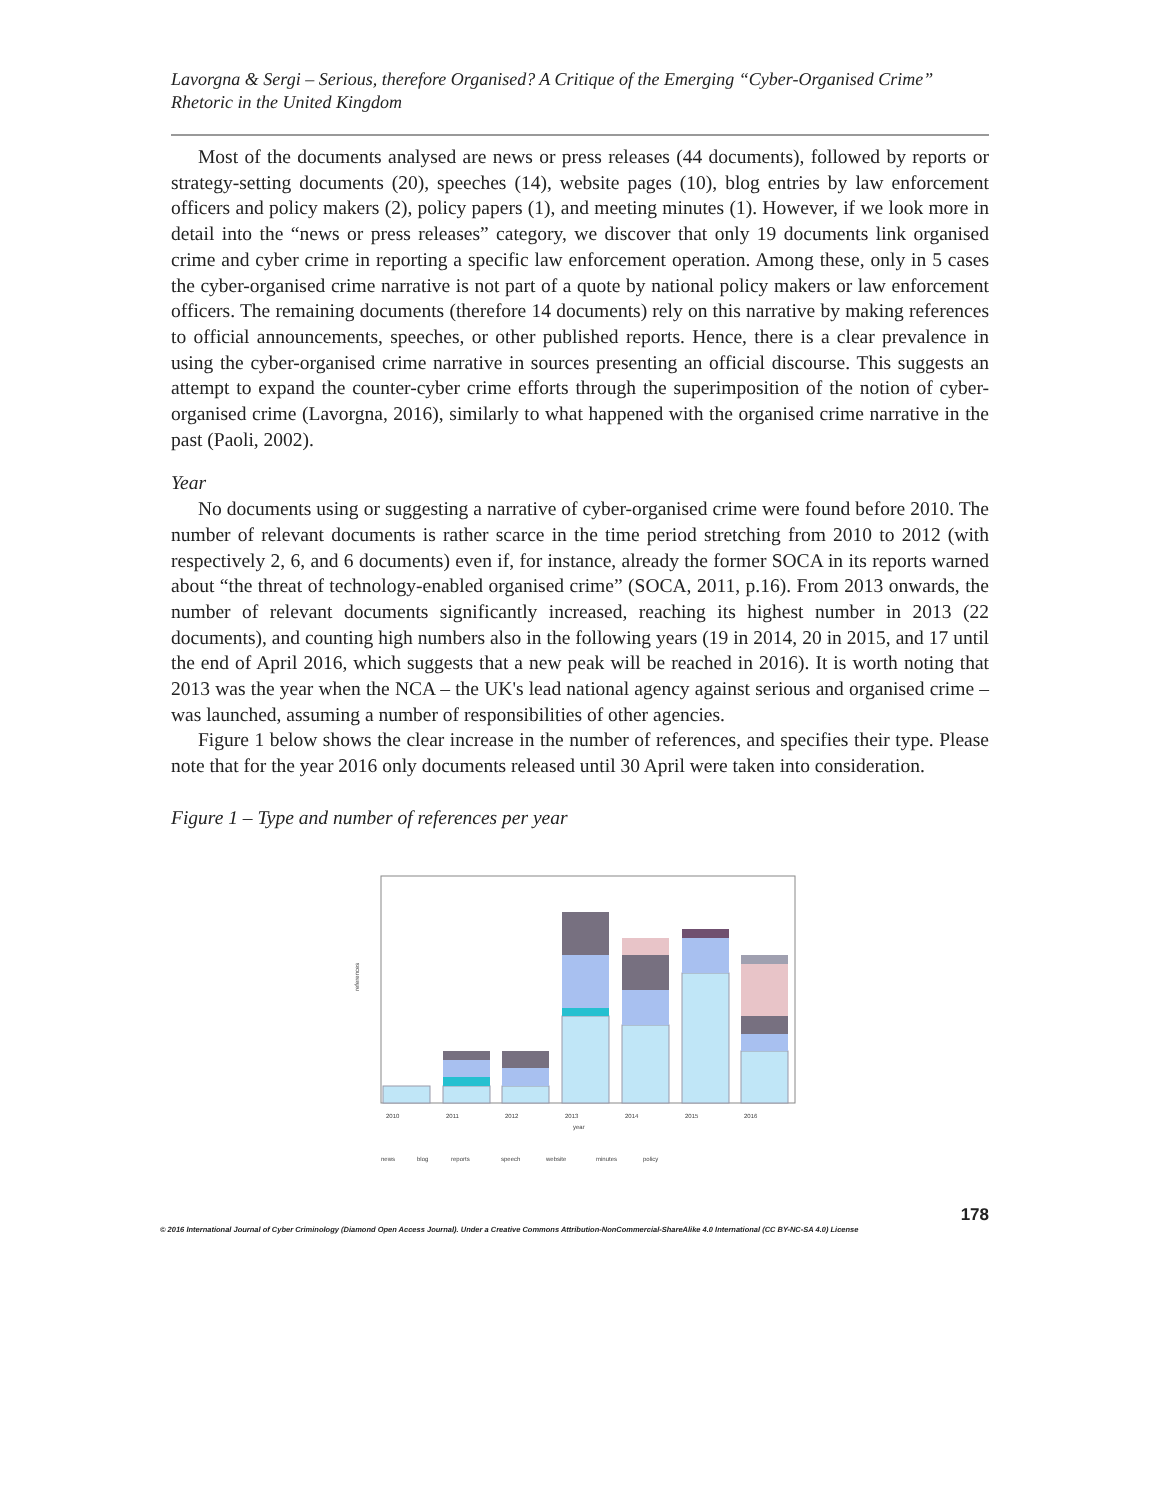Lavorgna & Sergi – Serious, therefore Organised? A Critique of the Emerging “Cyber-Organised Crime” Rhetoric in the United Kingdom
Most of the documents analysed are news or press releases (44 documents), followed by reports or strategy-setting documents (20), speeches (14), website pages (10), blog entries by law enforcement officers and policy makers (2), policy papers (1), and meeting minutes (1). However, if we look more in detail into the “news or press releases” category, we discover that only 19 documents link organised crime and cyber crime in reporting a specific law enforcement operation. Among these, only in 5 cases the cyber-organised crime narrative is not part of a quote by national policy makers or law enforcement officers. The remaining documents (therefore 14 documents) rely on this narrative by making references to official announcements, speeches, or other published reports. Hence, there is a clear prevalence in using the cyber-organised crime narrative in sources presenting an official discourse. This suggests an attempt to expand the counter-cyber crime efforts through the superimposition of the notion of cyber-organised crime (Lavorgna, 2016), similarly to what happened with the organised crime narrative in the past (Paoli, 2002).
Year
No documents using or suggesting a narrative of cyber-organised crime were found before 2010. The number of relevant documents is rather scarce in the time period stretching from 2010 to 2012 (with respectively 2, 6, and 6 documents) even if, for instance, already the former SOCA in its reports warned about “the threat of technology-enabled organised crime” (SOCA, 2011, p.16). From 2013 onwards, the number of relevant documents significantly increased, reaching its highest number in 2013 (22 documents), and counting high numbers also in the following years (19 in 2014, 20 in 2015, and 17 until the end of April 2016, which suggests that a new peak will be reached in 2016). It is worth noting that 2013 was the year when the NCA – the UK's lead national agency against serious and organised crime – was launched, assuming a number of responsibilities of other agencies.
Figure 1 below shows the clear increase in the number of references, and specifies their type. Please note that for the year 2016 only documents released until 30 April were taken into consideration.
Figure 1 – Type and number of references per year
references
2010
2011
2012
2013
2014
2015
2016
year
news
blog
reports
speech
website
minutes
policy
178
© 2016 International Journal of Cyber Criminology (Diamond Open Access Journal). Under a Creative Commons Attribution-NonCommercial-ShareAlike 4.0 International (CC BY-NC-SA 4.0) License